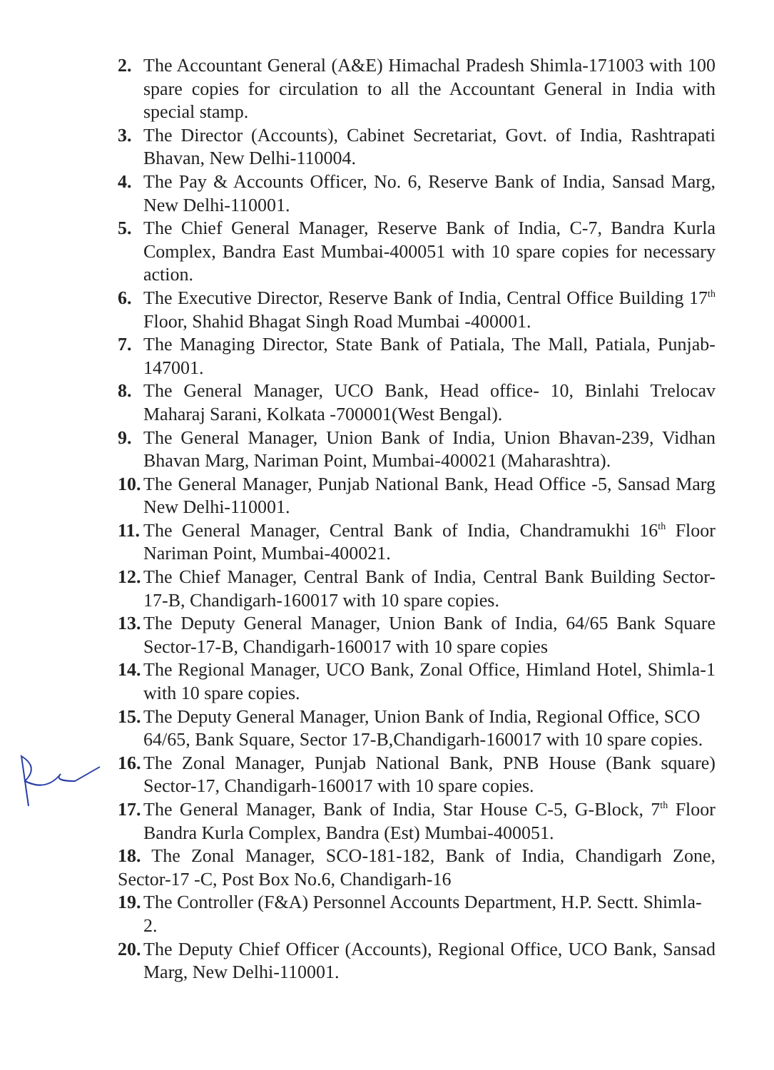2. The Accountant General (A&E) Himachal Pradesh Shimla-171003 with 100 spare copies for circulation to all the Accountant General in India with special stamp.
3. The Director (Accounts), Cabinet Secretariat, Govt. of India, Rashtrapati Bhavan, New Delhi-110004.
4. The Pay & Accounts Officer, No. 6, Reserve Bank of India, Sansad Marg, New Delhi-110001.
5. The Chief General Manager, Reserve Bank of India, C-7, Bandra Kurla Complex, Bandra East Mumbai-400051 with 10 spare copies for necessary action.
6. The Executive Director, Reserve Bank of India, Central Office Building 17<sup>th</sup> Floor, Shahid Bhagat Singh Road Mumbai -400001.
7. The Managing Director, State Bank of Patiala, The Mall, Patiala, Punjab-147001.
8. The General Manager, UCO Bank, Head office- 10, Binlahi Trelocav Maharaj Sarani, Kolkata -700001(West Bengal).
9. The General Manager, Union Bank of India, Union Bhavan-239, Vidhan Bhavan Marg, Nariman Point, Mumbai-400021 (Maharashtra).
10. The General Manager, Punjab National Bank, Head Office -5, Sansad Marg New Delhi-110001.
11. The General Manager, Central Bank of India, Chandramukhi 16<sup>th</sup> Floor Nariman Point, Mumbai-400021.
12. The Chief Manager, Central Bank of India, Central Bank Building Sector-17-B, Chandigarh-160017 with 10 spare copies.
13. The Deputy General Manager, Union Bank of India, 64/65 Bank Square Sector-17-B, Chandigarh-160017 with 10 spare copies
14. The Regional Manager, UCO Bank, Zonal Office, Himland Hotel, Shimla-1 with 10 spare copies.
15. The Deputy General Manager, Union Bank of India, Regional Office, SCO 64/65, Bank Square, Sector 17-B,Chandigarh-160017 with 10 spare copies.
16. The Zonal Manager, Punjab National Bank, PNB House (Bank square) Sector-17, Chandigarh-160017 with 10 spare copies.
17. The General Manager, Bank of India, Star House C-5, G-Block, 7<sup>th</sup> Floor Bandra Kurla Complex, Bandra (Est) Mumbai-400051.
18. The Zonal Manager, SCO-181-182, Bank of India, Chandigarh Zone, Sector-17 -C, Post Box No.6, Chandigarh-16
19. The Controller (F&A) Personnel Accounts Department, H.P. Sectt. Shimla-2.
20. The Deputy Chief Officer (Accounts), Regional Office, UCO Bank, Sansad Marg, New Delhi-110001.